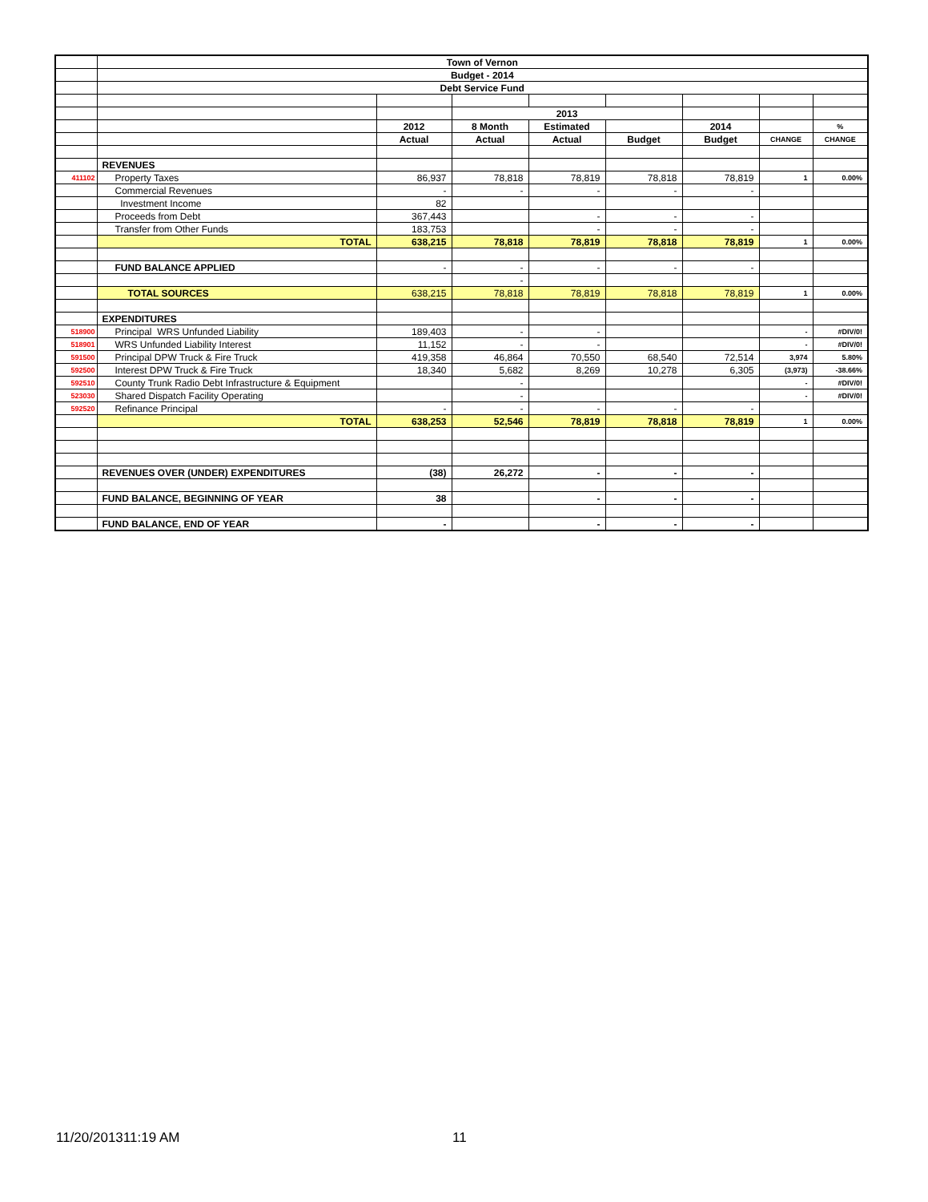| | Town of Vernon | | | | | | | |
| | Budget - 2014 | | | | | | | |
| | Debt Service Fund | | | | | | | |
| | | | 2013 | | | | | |
| | | 2012 | 8 Month | Estimated | | 2014 | | % |
| | | Actual | Actual | Actual | Budget | Budget | CHANGE | CHANGE |
| | REVENUES | | | | | | | |
| 411102 | Property Taxes | 86,937 | 78,818 | 78,819 | 78,818 | 78,819 | 1 | 0.00% |
| | Commercial Revenues | - | - | - | - | - | | |
| | Investment Income | 82 | | | | | | |
| | Proceeds from Debt | 367,443 | | - | - | - | | |
| | Transfer from Other Funds | 183,753 | | - | - | - | | |
| | TOTAL | 638,215 | 78,818 | 78,819 | 78,818 | 78,819 | 1 | 0.00% |
| | FUND BALANCE APPLIED | - | - | - | - | - | | |
| | | | - | | | | | |
| | TOTAL SOURCES | 638,215 | 78,818 | 78,819 | 78,818 | 78,819 | 1 | 0.00% |
| | EXPENDITURES | | | | | | | |
| 518900 | Principal WRS Unfunded Liability | 189,403 | - | - | | | - | #DIV/0! |
| 518901 | WRS Unfunded Liability Interest | 11,152 | - | - | | | - | #DIV/0! |
| 591500 | Principal DPW Truck & Fire Truck | 419,358 | 46,864 | 70,550 | 68,540 | 72,514 | 3,974 | 5.80% |
| 592500 | Interest DPW Truck & Fire Truck | 18,340 | 5,682 | 8,269 | 10,278 | 6,305 | (3,973) | -38.66% |
| 592510 | County Trunk Radio Debt Infrastructure & Equipment | | - | | | | - | #DIV/0! |
| 523030 | Shared Dispatch Facility Operating | | - | | | | - | #DIV/0! |
| 592520 | Refinance Principal | - | - | - | - | - | | |
| | TOTAL | 638,253 | 52,546 | 78,819 | 78,818 | 78,819 | 1 | 0.00% |
| | REVENUES OVER (UNDER) EXPENDITURES | (38) | 26,272 | - | - | - | | |
| | FUND BALANCE, BEGINNING OF YEAR | 38 | | - | - | - | | |
| | FUND BALANCE, END OF YEAR | - | | - | - | - | | |
11/20/201311:19 AM 11